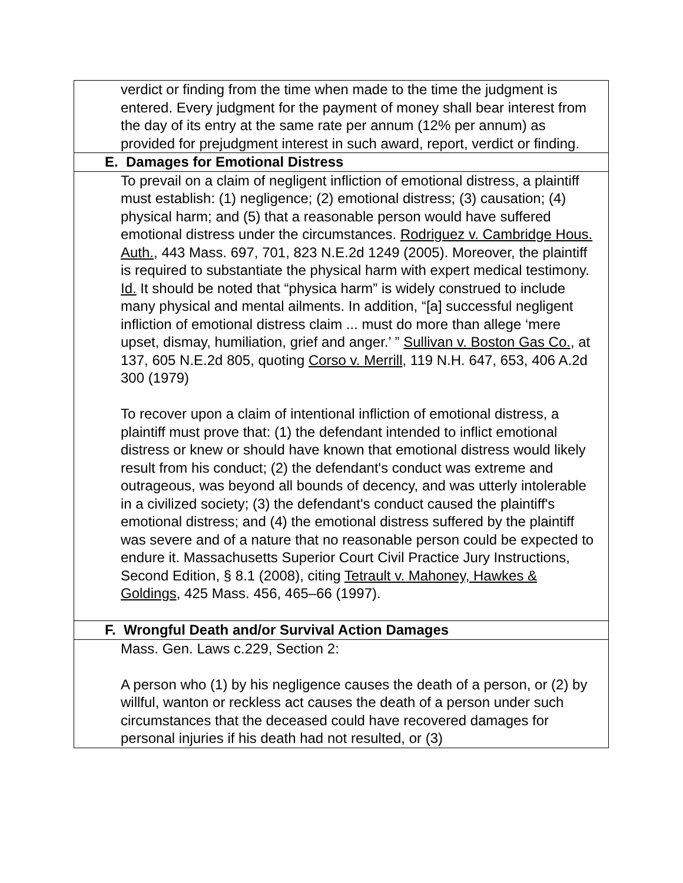| verdict or finding from the time when made to the time the judgment is entered. Every judgment for the payment of money shall bear interest from the day of its entry at the same rate per annum (12% per annum) as provided for prejudgment interest in such award, report, verdict or finding. |
| E. Damages for Emotional Distress |
| To prevail on a claim of negligent infliction of emotional distress, a plaintiff must establish: (1) negligence; (2) emotional distress; (3) causation; (4) physical harm; and (5) that a reasonable person would have suffered emotional distress under the circumstances. Rodriguez v. Cambridge Hous. Auth. , 443 Mass. 697, 701, 823 N.E.2d 1249 (2005). Moreover, the plaintiff is required to substantiate the physical harm with expert medical testimony. Id. It should be noted that “physica harm” is widely construed to include many physical and mental ailments. In addition, “[a] successful negligent infliction of emotional distress claim ... must do more than allege ‘mere upset, dismay, humiliation, grief and anger.’ ” Sullivan v. Boston Gas Co. , at 137, 605 N.E.2d 805, quoting Corso v. Merrill , 119 N.H. 647, 653, 406 A.2d 300 (1979) To recover upon a claim of intentional infliction of emotional distress, a plaintiff must prove that: (1) the defendant intended to inflict emotional distress or knew or should have known that emotional distress would likely result from his conduct; (2) the defendant's conduct was extreme and outrageous, was beyond all bounds of decency, and was utterly intolerable in a civilized society; (3) the defendant's conduct caused the plaintiff's emotional distress; and (4) the emotional distress suffered by the plaintiff was severe and of a nature that no reasonable person could be expected to endure it. Massachusetts Superior Court Civil Practice Jury Instructions, Second Edition, § 8.1 (2008), citing Tetrault v. Mahoney, Hawkes & Goldings , 425 Mass. 456, 465–66 (1997). |
| F. Wrongful Death and/or Survival Action Damages |
| Mass. Gen. Laws c.229, Section 2: A person who (1) by his negligence causes the death of a person, or (2) by willful, wanton or reckless act causes the death of a person under such circumstances that the deceased could have recovered damages for personal injuries if his death had not resulted, or (3) |